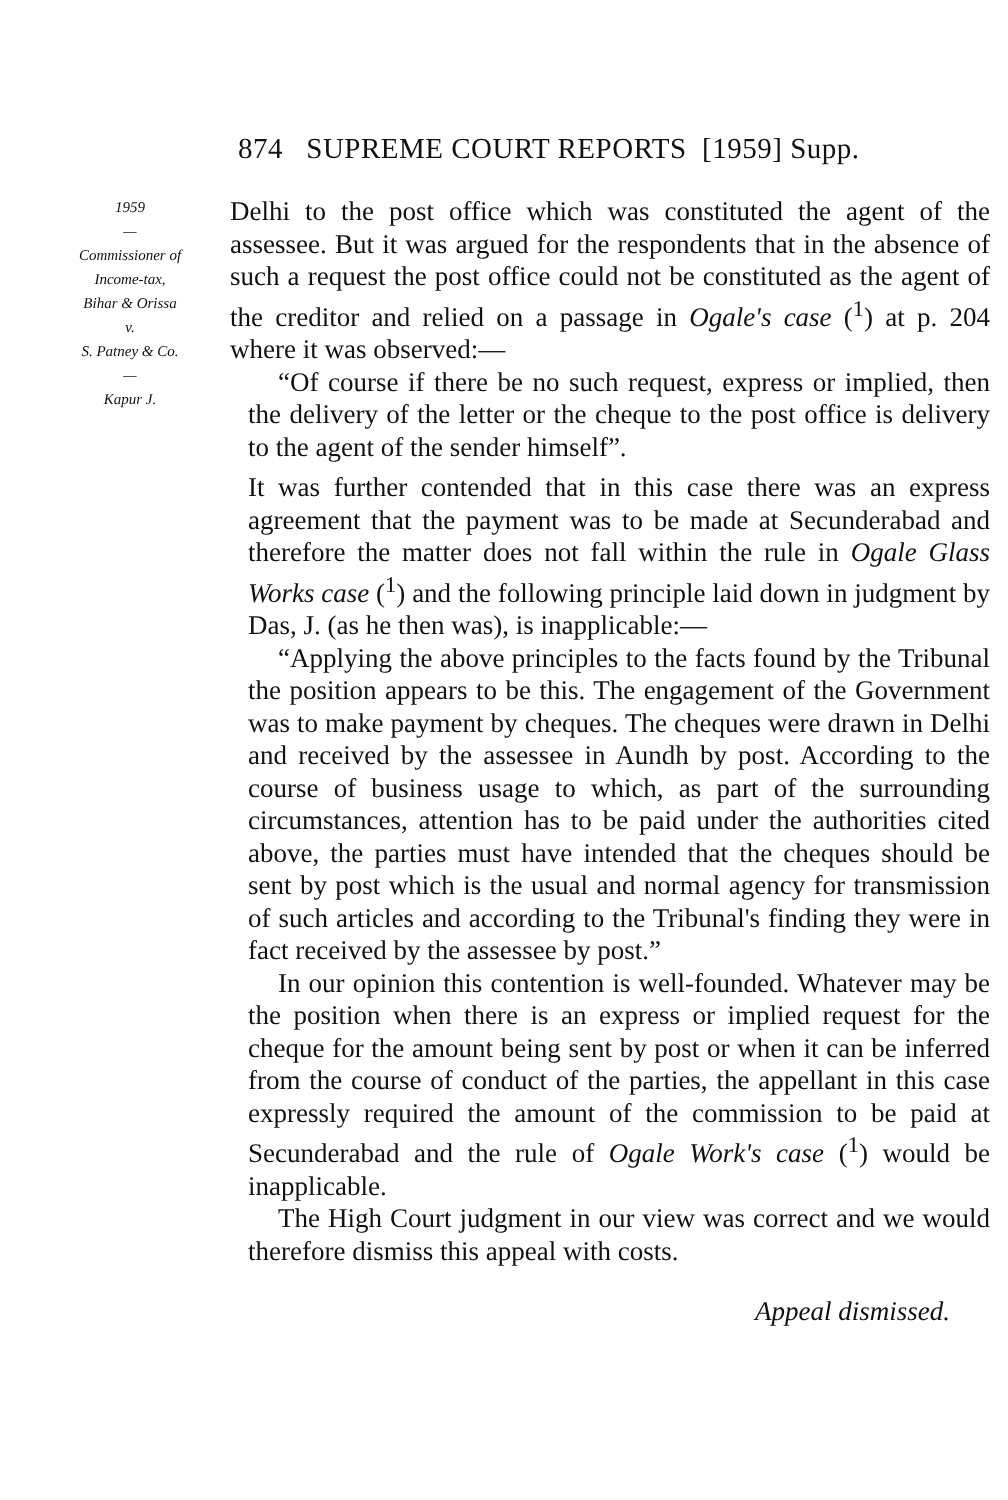874 SUPREME COURT REPORTS [1959] Supp.
1959
—
Commissioner of
Income-tax,
Bihar & Orissa
v.
S. Patney & Co.
—
Kapur J.
Delhi to the post office which was constituted the agent of the assessee. But it was argued for the respondents that in the absence of such a request the post office could not be constituted as the agent of the creditor and relied on a passage in Ogale's case (<sup>1</sup>) at p. 204 where it was observed:—
“Of course if there be no such request, express or implied, then the delivery of the letter or the cheque to the post office is delivery to the agent of the sender himself”.
It was further contended that in this case there was an express agreement that the payment was to be made at Secunderabad and therefore the matter does not fall within the rule in Ogale Glass Works case (<sup>1</sup>) and the following principle laid down in judgment by Das, J. (as he then was), is inapplicable:—
“Applying the above principles to the facts found by the Tribunal the position appears to be this. The engagement of the Government was to make payment by cheques. The cheques were drawn in Delhi and received by the assessee in Aundh by post. According to the course of business usage to which, as part of the surrounding circumstances, attention has to be paid under the authorities cited above, the parties must have intended that the cheques should be sent by post which is the usual and normal agency for transmission of such articles and according to the Tribunal's finding they were in fact received by the assessee by post.”
In our opinion this contention is well-founded. Whatever may be the position when there is an express or implied request for the cheque for the amount being sent by post or when it can be inferred from the course of conduct of the parties, the appellant in this case expressly required the amount of the commission to be paid at Secunderabad and the rule of Ogale Work's case (<sup>1</sup>) would be inapplicable.
The High Court judgment in our view was correct and we would therefore dismiss this appeal with costs.
Appeal dismissed.